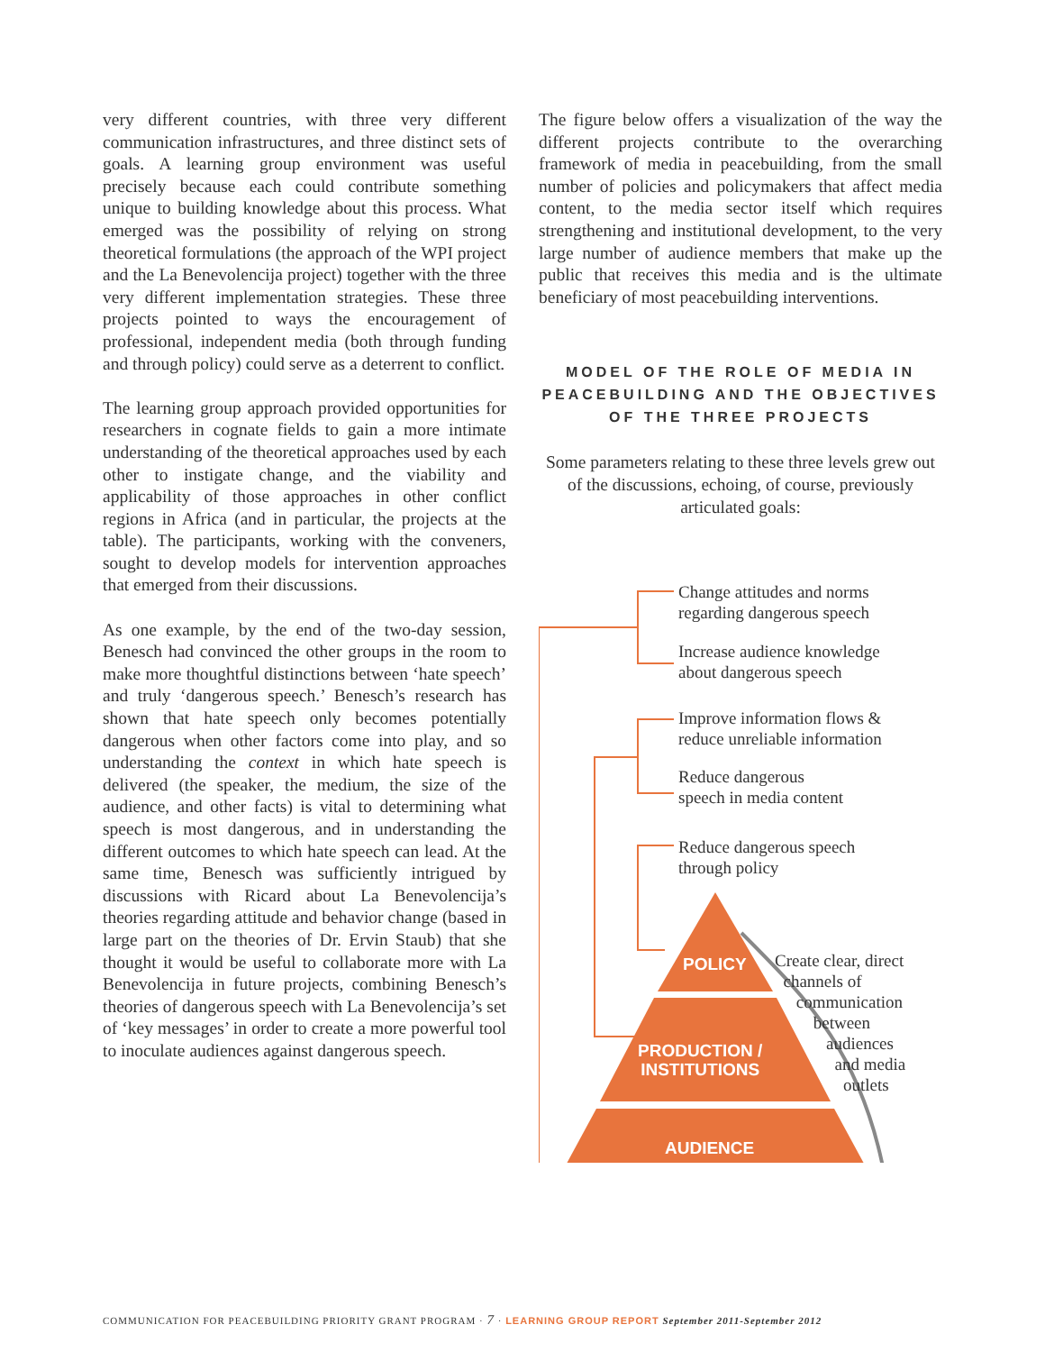very different countries, with three very different communication infrastructures, and three distinct sets of goals. A learning group environment was useful precisely because each could contribute something unique to building knowledge about this process. What emerged was the possibility of relying on strong theoretical formulations (the approach of the WPI project and the La Benevolencija project) together with the three very different implementation strategies. These three projects pointed to ways the encouragement of professional, independent media (both through funding and through policy) could serve as a deterrent to conflict.
The learning group approach provided opportunities for researchers in cognate fields to gain a more intimate understanding of the theoretical approaches used by each other to instigate change, and the viability and applicability of those approaches in other conflict regions in Africa (and in particular, the projects at the table). The participants, working with the conveners, sought to develop models for intervention approaches that emerged from their discussions.
As one example, by the end of the two-day session, Benesch had convinced the other groups in the room to make more thoughtful distinctions between ‘hate speech’ and truly ‘dangerous speech.’ Benesch’s research has shown that hate speech only becomes potentially dangerous when other factors come into play, and so understanding the context in which hate speech is delivered (the speaker, the medium, the size of the audience, and other facts) is vital to determining what speech is most dangerous, and in understanding the different outcomes to which hate speech can lead. At the same time, Benesch was sufficiently intrigued by discussions with Ricard about La Benevolencija’s theories regarding attitude and behavior change (based in large part on the theories of Dr. Ervin Staub) that she thought it would be useful to collaborate more with La Benevolencija in future projects, combining Benesch’s theories of dangerous speech with La Benevolencija’s set of ‘key messages’ in order to create a more powerful tool to inoculate audiences against dangerous speech.
The figure below offers a visualization of the way the different projects contribute to the overarching framework of media in peacebuilding, from the small number of policies and policymakers that affect media content, to the media sector itself which requires strengthening and institutional development, to the very large number of audience members that make up the public that receives this media and is the ultimate beneficiary of most peacebuilding interventions.
MODEL OF THE ROLE OF MEDIA IN PEACEBUILDING AND THE OBJECTIVES
OF THE THREE PROJECTS
Some parameters relating to these three levels grew out of the discussions, echoing, of course, previously articulated goals:
Change attitudes and norms
regarding dangerous speech
Increase audience knowledge
about dangerous speech
Improve information flows &
reduce unreliable information
Reduce dangerous
speech in media content
Reduce dangerous speech
through policy
Create clear, direct
channels of
communication
between
audiences
and media
outlets
POLICY
PRODUCTION /
INSTITUTIONS
AUDIENCE
COMMUNICATION FOR PEACEBUILDING PRIORITY GRANT PROGRAM · 7 · LEARNING GROUP REPORT September 2011-September 2012